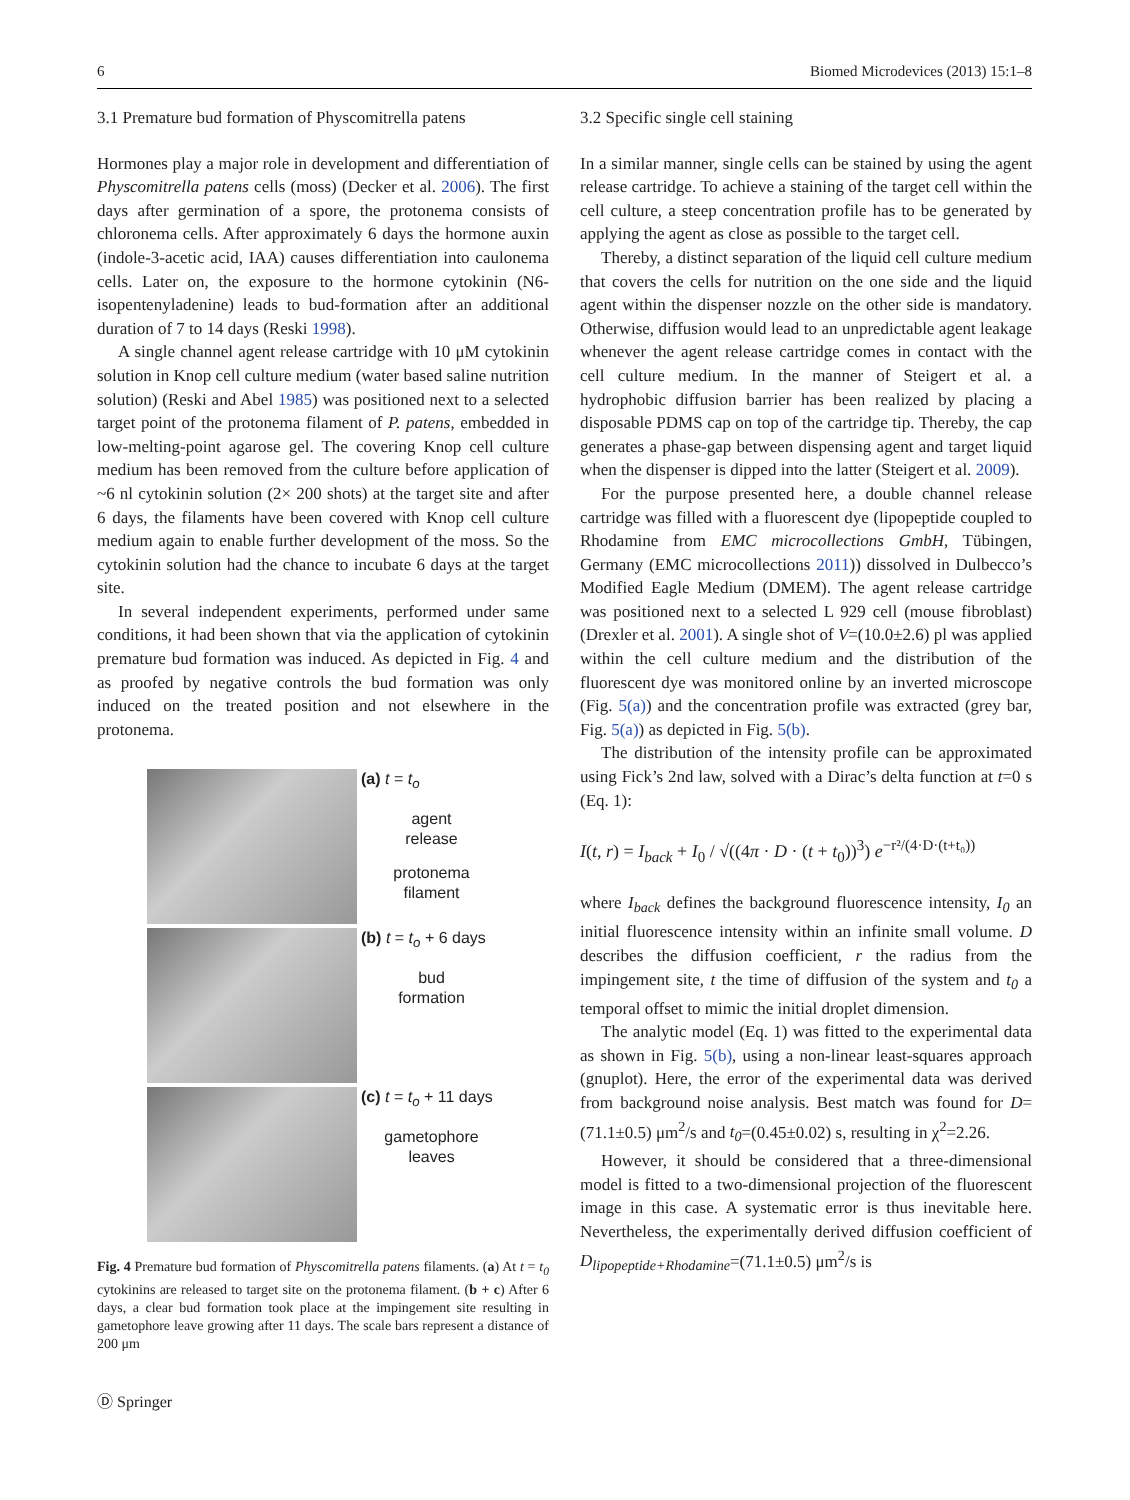6 Biomed Microdevices (2013) 15:1–8
3.1 Premature bud formation of Physcomitrella patens
Hormones play a major role in development and differentiation of Physcomitrella patens cells (moss) (Decker et al. 2006). The first days after germination of a spore, the protonema consists of chloronema cells. After approximately 6 days the hormone auxin (indole-3-acetic acid, IAA) causes differentiation into caulonema cells. Later on, the exposure to the hormone cytokinin (N6-isopentenyladenine) leads to bud-formation after an additional duration of 7 to 14 days (Reski 1998).
A single channel agent release cartridge with 10 μM cytokinin solution in Knop cell culture medium (water based saline nutrition solution) (Reski and Abel 1985) was positioned next to a selected target point of the protonema filament of P. patens, embedded in low-melting-point agarose gel. The covering Knop cell culture medium has been removed from the culture before application of ~6 nl cytokinin solution (2× 200 shots) at the target site and after 6 days, the filaments have been covered with Knop cell culture medium again to enable further development of the moss. So the cytokinin solution had the chance to incubate 6 days at the target site.
In several independent experiments, performed under same conditions, it had been shown that via the application of cytokinin premature bud formation was induced. As depicted in Fig. 4 and as proofed by negative controls the bud formation was only induced on the treated position and not elsewhere in the protonema.
(a) t = t<sub>o</sub>
agent
release
protonema
filament
(b) t = t<sub>o</sub> + 6 days
bud
formation
(c) t = t<sub>o</sub> + 11 days
gametophore
leaves
Fig. 4 Premature bud formation of Physcomitrella patens filaments. (a) At t = t<sub>0</sub> cytokinins are released to target site on the protonema filament. (b + c) After 6 days, a clear bud formation took place at the impingement site resulting in gametophore leave growing after 11 days. The scale bars represent a distance of 200 μm
3.2 Specific single cell staining
In a similar manner, single cells can be stained by using the agent release cartridge. To achieve a staining of the target cell within the cell culture, a steep concentration profile has to be generated by applying the agent as close as possible to the target cell.
Thereby, a distinct separation of the liquid cell culture medium that covers the cells for nutrition on the one side and the liquid agent within the dispenser nozzle on the other side is mandatory. Otherwise, diffusion would lead to an unpredictable agent leakage whenever the agent release cartridge comes in contact with the cell culture medium. In the manner of Steigert et al. a hydrophobic diffusion barrier has been realized by placing a disposable PDMS cap on top of the cartridge tip. Thereby, the cap generates a phase-gap between dispensing agent and target liquid when the dispenser is dipped into the latter (Steigert et al. 2009).
For the purpose presented here, a double channel release cartridge was filled with a fluorescent dye (lipopeptide coupled to Rhodamine from EMC microcollections GmbH, Tübingen, Germany (EMC microcollections 2011)) dissolved in Dulbecco’s Modified Eagle Medium (DMEM). The agent release cartridge was positioned next to a selected L 929 cell (mouse fibroblast) (Drexler et al. 2001). A single shot of V=(10.0±2.6) pl was applied within the cell culture medium and the distribution of the fluorescent dye was monitored online by an inverted microscope (Fig. 5(a)) and the concentration profile was extracted (grey bar, Fig. 5(a)) as depicted in Fig. 5(b).
The distribution of the intensity profile can be approximated using Fick’s 2nd law, solved with a Dirac’s delta function at t=0 s (Eq. 1):
I(t, r) = I<sub>back</sub> + I<sub>0</sub> / √((4π · D · (t + t<sub>0</sub>))<sup>3</sup>) e<sup>−r²/(4·D·(t+t₀))</sup>
where I<sub>back</sub> defines the background fluorescence intensity, I<sub>0</sub> an initial fluorescence intensity within an infinite small volume. D describes the diffusion coefficient, r the radius from the impingement site, t the time of diffusion of the system and t<sub>0</sub> a temporal offset to mimic the initial droplet dimension.
The analytic model (Eq. 1) was fitted to the experimental data as shown in Fig. 5(b), using a non-linear least-squares approach (gnuplot). Here, the error of the experimental data was derived from background noise analysis. Best match was found for D=(71.1±0.5) μm<sup>2</sup>/s and t<sub>0</sub>=(0.45±0.02) s, resulting in χ<sup>2</sup>=2.26.
However, it should be considered that a three-dimensional model is fitted to a two-dimensional projection of the fluorescent image in this case. A systematic error is thus inevitable here. Nevertheless, the experimentally derived diffusion coefficient of D<sub>lipopeptide+Rhodamine</sub>=(71.1±0.5) μm<sup>2</sup>/s is
Ⓓ Springer